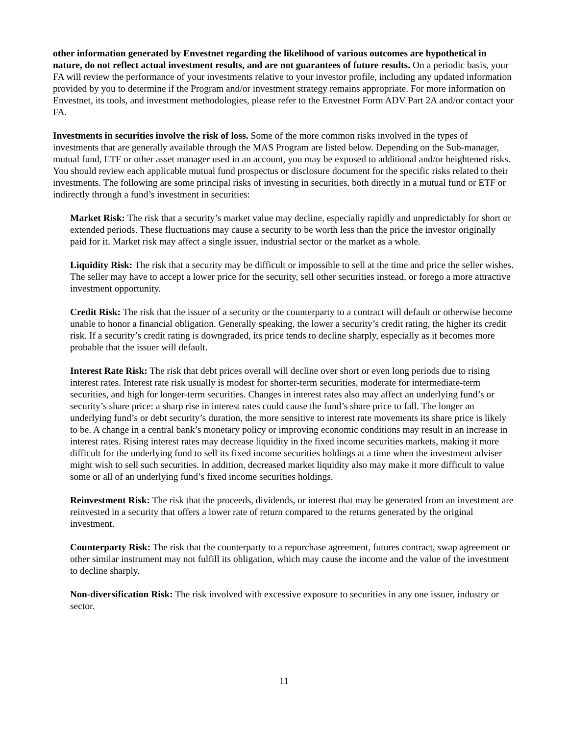other information generated by Envestnet regarding the likelihood of various outcomes are hypothetical in nature, do not reflect actual investment results, and are not guarantees of future results. On a periodic basis, your FA will review the performance of your investments relative to your investor profile, including any updated information provided by you to determine if the Program and/or investment strategy remains appropriate. For more information on Envestnet, its tools, and investment methodologies, please refer to the Envestnet Form ADV Part 2A and/or contact your FA.
Investments in securities involve the risk of loss. Some of the more common risks involved in the types of investments that are generally available through the MAS Program are listed below. Depending on the Sub-manager, mutual fund, ETF or other asset manager used in an account, you may be exposed to additional and/or heightened risks. You should review each applicable mutual fund prospectus or disclosure document for the specific risks related to their investments. The following are some principal risks of investing in securities, both directly in a mutual fund or ETF or indirectly through a fund’s investment in securities:
Market Risk: The risk that a security’s market value may decline, especially rapidly and unpredictably for short or extended periods. These fluctuations may cause a security to be worth less than the price the investor originally paid for it. Market risk may affect a single issuer, industrial sector or the market as a whole.
Liquidity Risk: The risk that a security may be difficult or impossible to sell at the time and price the seller wishes. The seller may have to accept a lower price for the security, sell other securities instead, or forego a more attractive investment opportunity.
Credit Risk: The risk that the issuer of a security or the counterparty to a contract will default or otherwise become unable to honor a financial obligation. Generally speaking, the lower a security’s credit rating, the higher its credit risk. If a security’s credit rating is downgraded, its price tends to decline sharply, especially as it becomes more probable that the issuer will default.
Interest Rate Risk: The risk that debt prices overall will decline over short or even long periods due to rising interest rates. Interest rate risk usually is modest for shorter-term securities, moderate for intermediate-term securities, and high for longer-term securities. Changes in interest rates also may affect an underlying fund’s or security’s share price: a sharp rise in interest rates could cause the fund’s share price to fall. The longer an underlying fund’s or debt security’s duration, the more sensitive to interest rate movements its share price is likely to be. A change in a central bank’s monetary policy or improving economic conditions may result in an increase in interest rates. Rising interest rates may decrease liquidity in the fixed income securities markets, making it more difficult for the underlying fund to sell its fixed income securities holdings at a time when the investment adviser might wish to sell such securities. In addition, decreased market liquidity also may make it more difficult to value some or all of an underlying fund’s fixed income securities holdings.
Reinvestment Risk: The risk that the proceeds, dividends, or interest that may be generated from an investment are reinvested in a security that offers a lower rate of return compared to the returns generated by the original investment.
Counterparty Risk: The risk that the counterparty to a repurchase agreement, futures contract, swap agreement or other similar instrument may not fulfill its obligation, which may cause the income and the value of the investment to decline sharply.
Non-diversification Risk: The risk involved with excessive exposure to securities in any one issuer, industry or sector.
11